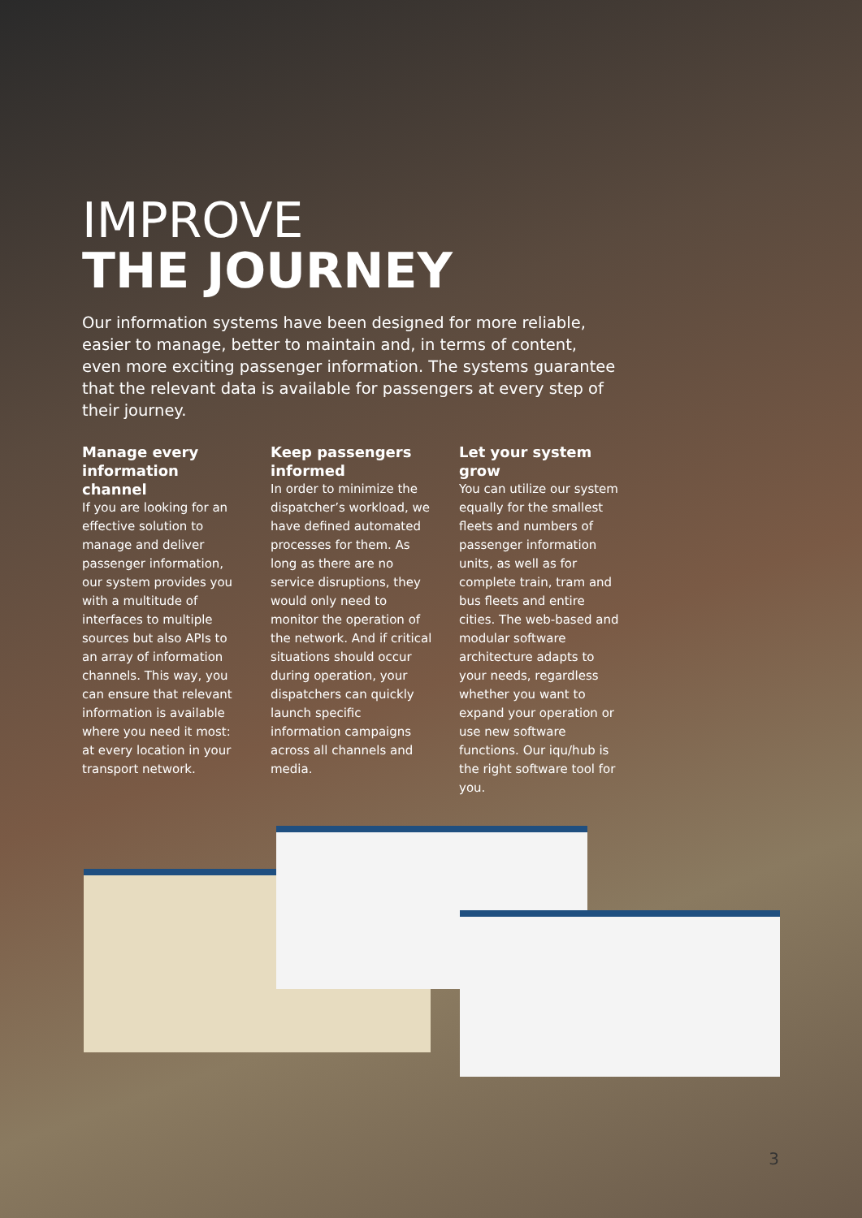IMPROVE
THE JOURNEY
Our information systems have been designed for more reliable, easier to manage, better to maintain and, in terms of content, even more exciting passenger information. The systems guarantee that the relevant data is available for passengers at every step of their journey.
Manage every information channel
If you are looking for an effective solution to manage and deliver passenger information, our system provides you with a multitude of interfaces to multiple sources but also APIs to an array of information channels. This way, you can ensure that relevant information is available where you need it most: at every location in your transport network.
Keep passengers informed
In order to minimize the dispatcher’s workload, we have defined automated processes for them. As long as there are no service disruptions, they would only need to monitor the operation of the network. And if critical situations should occur during operation, your dispatchers can quickly launch specific information campaigns across all channels and media.
Let your system grow
You can utilize our system equally for the smallest fleets and numbers of passenger information units, as well as for complete train, tram and bus fleets and entire cities. The web-based and modular software architecture adapts to your needs, regardless whether you want to expand your operation or use new software functions. Our iqu/hub is the right software tool for you.
3